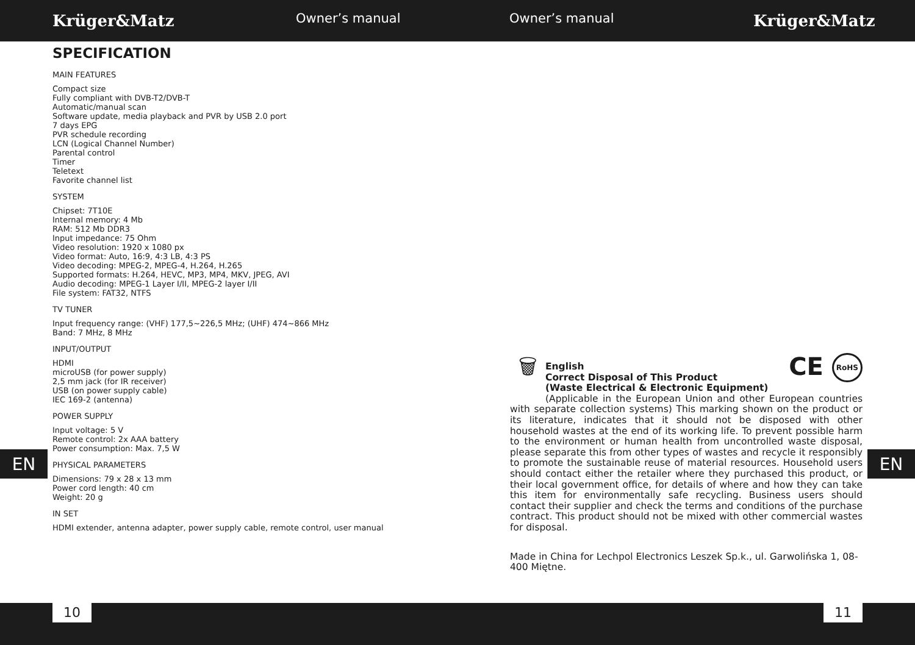Krüger&Matz
Owner’s manual Owner’s manual
Krüger&Matz
SPECIFICATION
MAIN FEATURES
Compact size
Fully compliant with DVB-T2/DVB-T
Automatic/manual scan
Software update, media playback and PVR by USB 2.0 port
7 days EPG
PVR schedule recording
LCN (Logical Channel Number)
Parental control
Timer
Teletext
Favorite channel list
SYSTEM
Chipset: 7T10E
Internal memory: 4 Mb
RAM: 512 Mb DDR3
Input impedance: 75 Ohm
Video resolution: 1920 x 1080 px
Video format: Auto, 16:9, 4:3 LB, 4:3 PS
Video decoding: MPEG-2, MPEG-4, H.264, H.265
Supported formats: H.264, HEVC, MP3, MP4, MKV, JPEG, AVI
Audio decoding: MPEG-1 Layer I/II, MPEG-2 layer I/II
File system: FAT32, NTFS
TV TUNER
Input frequency range: (VHF) 177,5~226,5 MHz; (UHF) 474~866 MHz
Band: 7 MHz, 8 MHz
INPUT/OUTPUT
HDMI
microUSB (for power supply)
2,5 mm jack (for IR receiver)
USB (on power supply cable)
IEC 169-2 (antenna)
POWER SUPPLY
Input voltage: 5 V
Remote control: 2x AAA battery
Power consumption: Max. 7,5 W
PHYSICAL PARAMETERS
Dimensions: 79 x 28 x 13 mm
Power cord length: 40 cm
Weight: 20 g
IN SET
HDMI extender, antenna adapter, power supply cable, remote control, user manual
🗑
CE RoHS
English
Correct Disposal of This Product
(Waste Electrical & Electronic Equipment)
(Applicable in the European Union and other European countries with separate collection systems) This marking shown on the product or its literature, indicates that it should not be disposed with other household wastes at the end of its working life. To prevent possible harm to the environment or human health from uncontrolled waste disposal, please separate this from other types of wastes and recycle it responsibly to promote the sustainable reuse of material resources. Household users should contact either the retailer where they purchased this product, or their local government office, for details of where and how they can take this item for environmentally safe recycling. Business users should contact their supplier and check the terms and conditions of the purchase contract. This product should not be mixed with other commercial wastes for disposal.
Made in China for Lechpol Electronics Leszek Sp.k., ul. Garwolińska 1, 08-400 Miętne.
EN EN
10 11